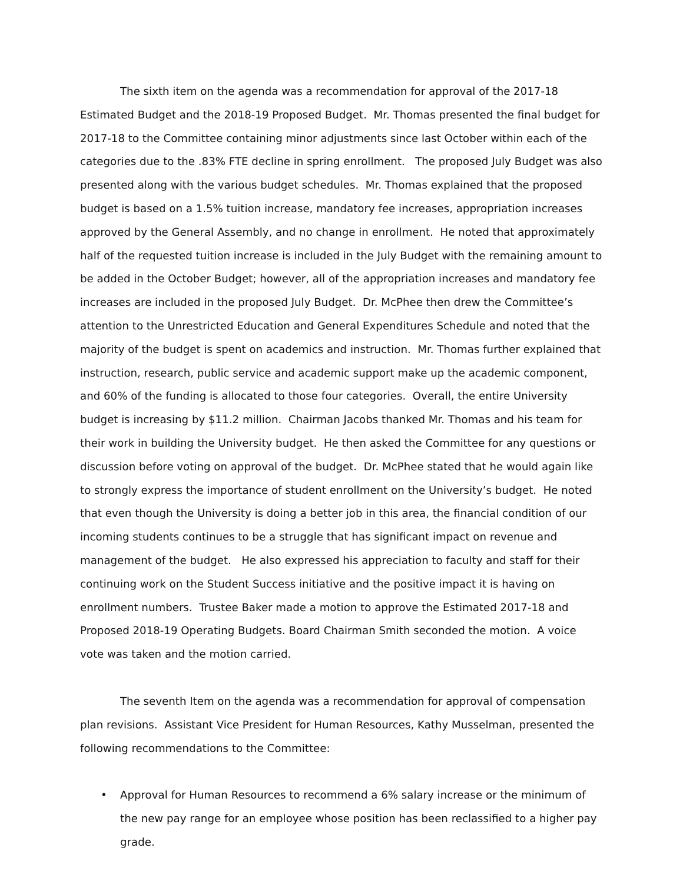The sixth item on the agenda was a recommendation for approval of the 2017-18 Estimated Budget and the 2018-19 Proposed Budget. Mr. Thomas presented the final budget for 2017-18 to the Committee containing minor adjustments since last October within each of the categories due to the .83% FTE decline in spring enrollment. The proposed July Budget was also presented along with the various budget schedules. Mr. Thomas explained that the proposed budget is based on a 1.5% tuition increase, mandatory fee increases, appropriation increases approved by the General Assembly, and no change in enrollment. He noted that approximately half of the requested tuition increase is included in the July Budget with the remaining amount to be added in the October Budget; however, all of the appropriation increases and mandatory fee increases are included in the proposed July Budget. Dr. McPhee then drew the Committee’s attention to the Unrestricted Education and General Expenditures Schedule and noted that the majority of the budget is spent on academics and instruction. Mr. Thomas further explained that instruction, research, public service and academic support make up the academic component, and 60% of the funding is allocated to those four categories. Overall, the entire University budget is increasing by $11.2 million. Chairman Jacobs thanked Mr. Thomas and his team for their work in building the University budget. He then asked the Committee for any questions or discussion before voting on approval of the budget. Dr. McPhee stated that he would again like to strongly express the importance of student enrollment on the University’s budget. He noted that even though the University is doing a better job in this area, the financial condition of our incoming students continues to be a struggle that has significant impact on revenue and management of the budget. He also expressed his appreciation to faculty and staff for their continuing work on the Student Success initiative and the positive impact it is having on enrollment numbers. Trustee Baker made a motion to approve the Estimated 2017-18 and Proposed 2018-19 Operating Budgets. Board Chairman Smith seconded the motion. A voice vote was taken and the motion carried.
The seventh Item on the agenda was a recommendation for approval of compensation plan revisions. Assistant Vice President for Human Resources, Kathy Musselman, presented the following recommendations to the Committee:
• Approval for Human Resources to recommend a 6% salary increase or the minimum of the new pay range for an employee whose position has been reclassified to a higher pay grade.